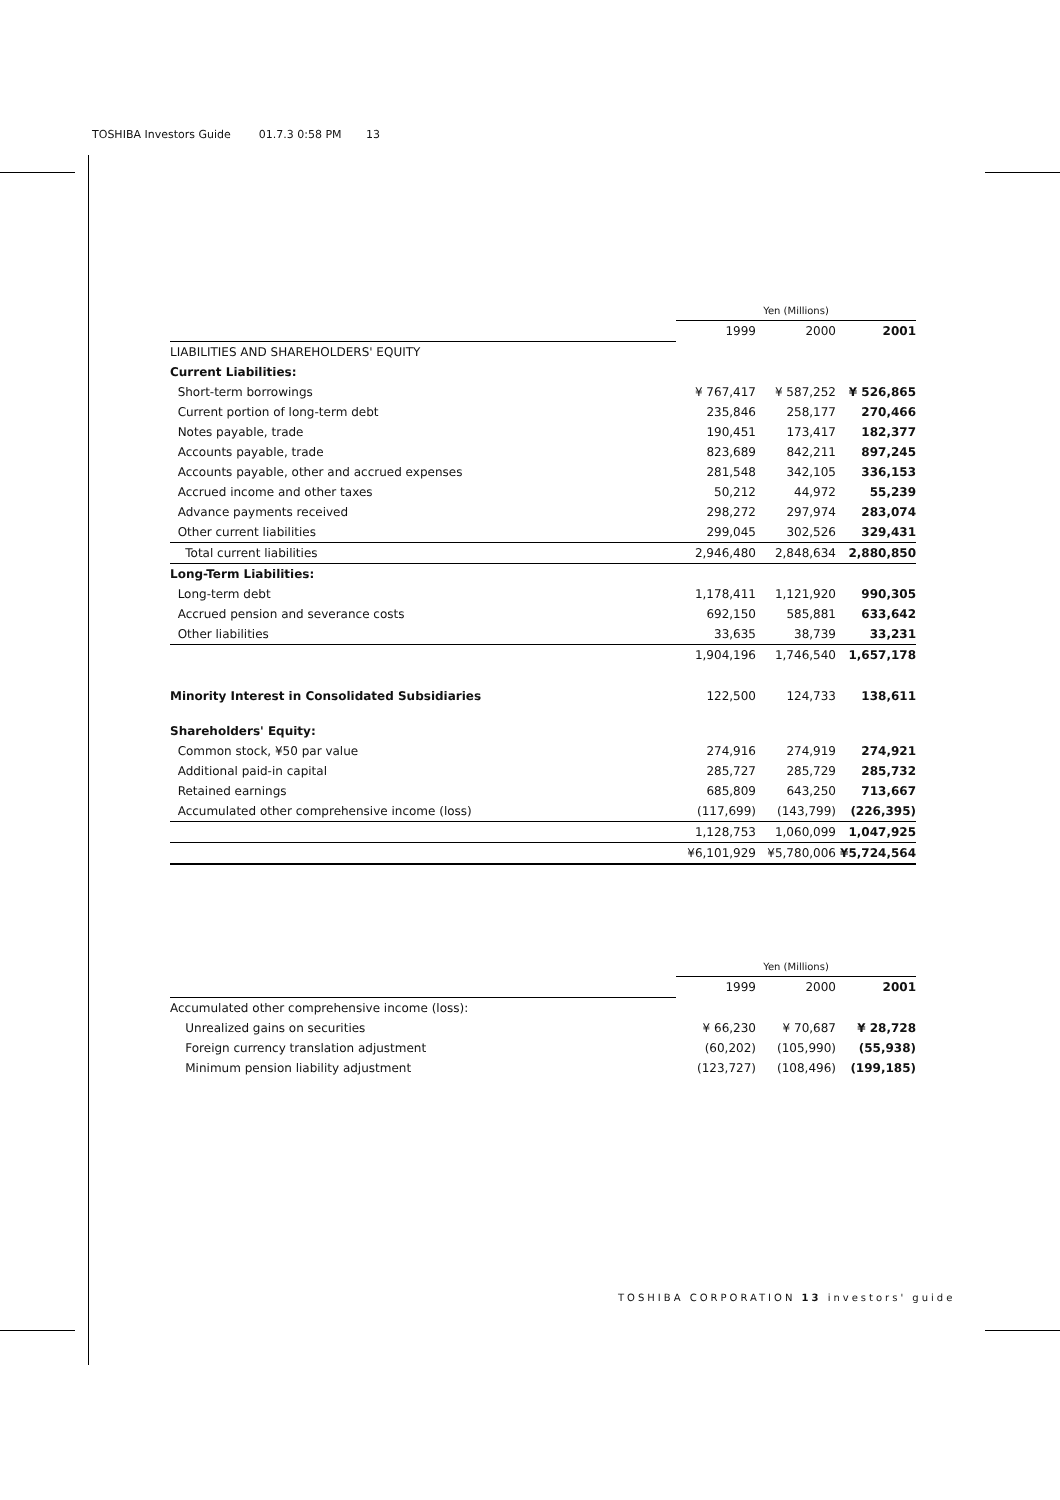TOSHIBA Investors Guide 01.7.3 0:58 PM 13
| | Yen (Millions) | | |
| | 1999 | 2000 | 2001 |
| LIABILITIES AND SHAREHOLDERS' EQUITY | | | |
| Current Liabilities: | | | |
| Short-term borrowings | ¥ 767,417 | ¥ 587,252 | ¥ 526,865 |
| Current portion of long-term debt | 235,846 | 258,177 | 270,466 |
| Notes payable, trade | 190,451 | 173,417 | 182,377 |
| Accounts payable, trade | 823,689 | 842,211 | 897,245 |
| Accounts payable, other and accrued expenses | 281,548 | 342,105 | 336,153 |
| Accrued income and other taxes | 50,212 | 44,972 | 55,239 |
| Advance payments received | 298,272 | 297,974 | 283,074 |
| Other current liabilities | 299,045 | 302,526 | 329,431 |
| Total current liabilities | 2,946,480 | 2,848,634 | 2,880,850 |
| Long-Term Liabilities: | | | |
| Long-term debt | 1,178,411 | 1,121,920 | 990,305 |
| Accrued pension and severance costs | 692,150 | 585,881 | 633,642 |
| Other liabilities | 33,635 | 38,739 | 33,231 |
| | 1,904,196 | 1,746,540 | 1,657,178 |
| Minority Interest in Consolidated Subsidiaries | 122,500 | 124,733 | 138,611 |
| Shareholders' Equity: | | | |
| Common stock, ¥50 par value | 274,916 | 274,919 | 274,921 |
| Additional paid-in capital | 285,727 | 285,729 | 285,732 |
| Retained earnings | 685,809 | 643,250 | 713,667 |
| Accumulated other comprehensive income (loss) | (117,699) | (143,799) | (226,395) |
| | 1,128,753 | 1,060,099 | 1,047,925 |
| | ¥6,101,929 | ¥5,780,006 | ¥5,724,564 |
| | Yen (Millions) | | |
| | 1999 | 2000 | 2001 |
| Accumulated other comprehensive income (loss): | | | |
| Unrealized gains on securities | ¥ 66,230 | ¥ 70,687 | ¥ 28,728 |
| Foreign currency translation adjustment | (60,202) | (105,990) | (55,938) |
| Minimum pension liability adjustment | (123,727) | (108,496) | (199,185) |
TOSHIBA CORPORATION 13 investors' guide